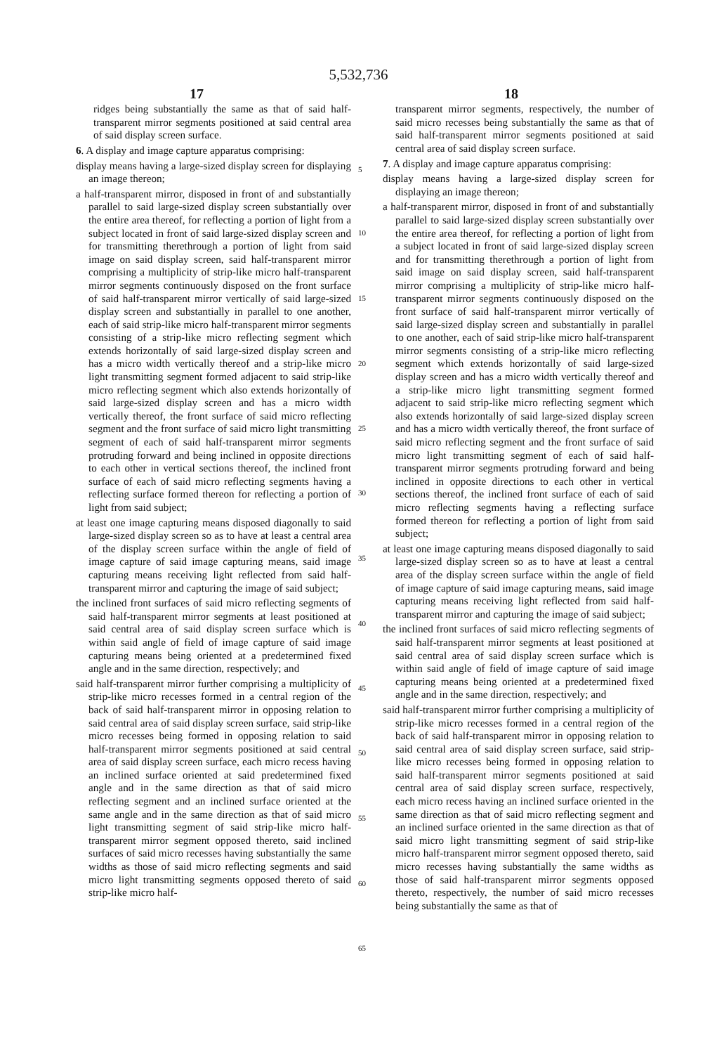5,532,736
17 18
ridges being substantially the same as that of said half-transparent mirror segments positioned at said central area of said display screen surface.
6. A display and image capture apparatus comprising:
display means having a large-sized display screen for displaying an image thereon;
a half-transparent mirror, disposed in front of and substantially parallel to said large-sized display screen substantially over the entire area thereof, for reflecting a portion of light from a subject located in front of said large-sized display screen and for transmitting therethrough a portion of light from said image on said display screen, said half-transparent mirror comprising a multiplicity of strip-like micro half-transparent mirror segments continuously disposed on the front surface of said half-transparent mirror vertically of said large-sized display screen and substantially in parallel to one another, each of said strip-like micro half-transparent mirror segments consisting of a strip-like micro reflecting segment which extends horizontally of said large-sized display screen and has a micro width vertically thereof and a strip-like micro light transmitting segment formed adjacent to said strip-like micro reflecting segment which also extends horizontally of said large-sized display screen and has a micro width vertically thereof, the front surface of said micro reflecting segment and the front surface of said micro light transmitting segment of each of said half-transparent mirror segments protruding forward and being inclined in opposite directions to each other in vertical sections thereof, the inclined front surface of each of said micro reflecting segments having a reflecting surface formed thereon for reflecting a portion of light from said subject;
at least one image capturing means disposed diagonally to said large-sized display screen so as to have at least a central area of the display screen surface within the angle of field of image capture of said image capturing means, said image capturing means receiving light reflected from said half-transparent mirror and capturing the image of said subject;
the inclined front surfaces of said micro reflecting segments of said half-transparent mirror segments at least positioned at said central area of said display screen surface which is within said angle of field of image capture of said image capturing means being oriented at a predetermined fixed angle and in the same direction, respectively; and
said half-transparent mirror further comprising a multiplicity of strip-like micro recesses formed in a central region of the back of said half-transparent mirror in opposing relation to said central area of said display screen surface, said strip-like micro recesses being formed in opposing relation to said half-transparent mirror segments positioned at said central area of said display screen surface, each micro recess having an inclined surface oriented at said predetermined fixed angle and in the same direction as that of said micro reflecting segment and an inclined surface oriented at the same angle and in the same direction as that of said micro light transmitting segment of said strip-like micro half-transparent mirror segment opposed thereto, said inclined surfaces of said micro recesses having substantially the same widths as those of said micro reflecting segments and said micro light transmitting segments opposed thereto of said strip-like micro half-
5
10
15
20
25
30
35
40
45
50
55
60
65
transparent mirror segments, respectively, the number of said micro recesses being substantially the same as that of said half-transparent mirror segments positioned at said central area of said display screen surface.
7. A display and image capture apparatus comprising:
display means having a large-sized display screen for displaying an image thereon;
a half-transparent mirror, disposed in front of and substantially parallel to said large-sized display screen substantially over the entire area thereof, for reflecting a portion of light from a subject located in front of said large-sized display screen and for transmitting therethrough a portion of light from said image on said display screen, said half-transparent mirror comprising a multiplicity of strip-like micro half-transparent mirror segments continuously disposed on the front surface of said half-transparent mirror vertically of said large-sized display screen and substantially in parallel to one another, each of said strip-like micro half-transparent mirror segments consisting of a strip-like micro reflecting segment which extends horizontally of said large-sized display screen and has a micro width vertically thereof and a strip-like micro light transmitting segment formed adjacent to said strip-like micro reflecting segment which also extends horizontally of said large-sized display screen and has a micro width vertically thereof, the front surface of said micro reflecting segment and the front surface of said micro light transmitting segment of each of said half-transparent mirror segments protruding forward and being inclined in opposite directions to each other in vertical sections thereof, the inclined front surface of each of said micro reflecting segments having a reflecting surface formed thereon for reflecting a portion of light from said subject;
at least one image capturing means disposed diagonally to said large-sized display screen so as to have at least a central area of the display screen surface within the angle of field of image capture of said image capturing means, said image capturing means receiving light reflected from said half-transparent mirror and capturing the image of said subject;
the inclined front surfaces of said micro reflecting segments of said half-transparent mirror segments at least positioned at said central area of said display screen surface which is within said angle of field of image capture of said image capturing means being oriented at a predetermined fixed angle and in the same direction, respectively; and
said half-transparent mirror further comprising a multiplicity of strip-like micro recesses formed in a central region of the back of said half-transparent mirror in opposing relation to said central area of said display screen surface, said strip-like micro recesses being formed in opposing relation to said half-transparent mirror segments positioned at said central area of said display screen surface, respectively, each micro recess having an inclined surface oriented in the same direction as that of said micro reflecting segment and an inclined surface oriented in the same direction as that of said micro light transmitting segment of said strip-like micro half-transparent mirror segment opposed thereto, said micro recesses having substantially the same widths as those of said half-transparent mirror segments opposed thereto, respectively, the number of said micro recesses being substantially the same as that of